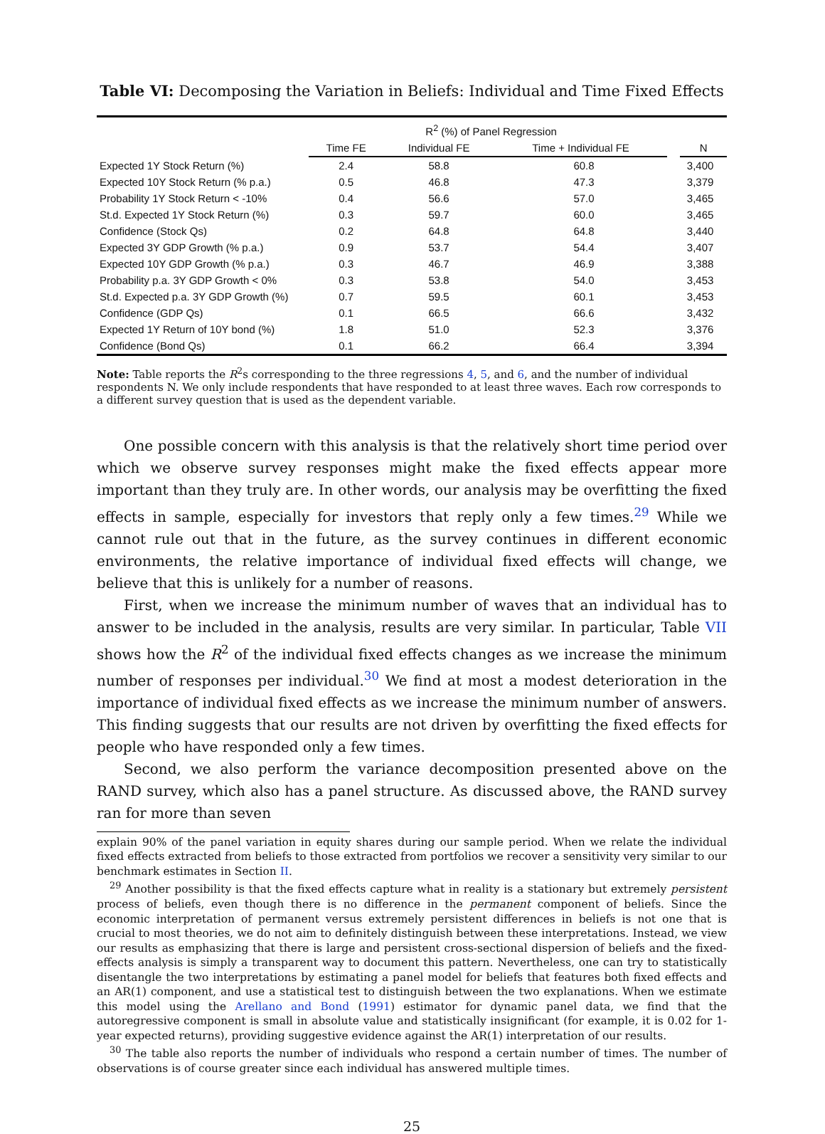Table VI: Decomposing the Variation in Beliefs: Individual and Time Fixed Effects
| | R<sup>2</sup> (%) of Panel Regression | | | |
| --- | --- | --- | --- | --- |
| | Time FE | Individual FE | Time + Individual FE | N |
| Expected 1Y Stock Return (%) | 2.4 | 58.8 | 60.8 | 3,400 |
| Expected 10Y Stock Return (% p.a.) | 0.5 | 46.8 | 47.3 | 3,379 |
| Probability 1Y Stock Return < -10% | 0.4 | 56.6 | 57.0 | 3,465 |
| St.d. Expected 1Y Stock Return (%) | 0.3 | 59.7 | 60.0 | 3,465 |
| Confidence (Stock Qs) | 0.2 | 64.8 | 64.8 | 3,440 |
| Expected 3Y GDP Growth (% p.a.) | 0.9 | 53.7 | 54.4 | 3,407 |
| Expected 10Y GDP Growth (% p.a.) | 0.3 | 46.7 | 46.9 | 3,388 |
| Probability p.a. 3Y GDP Growth < 0% | 0.3 | 53.8 | 54.0 | 3,453 |
| St.d. Expected p.a. 3Y GDP Growth (%) | 0.7 | 59.5 | 60.1 | 3,453 |
| Confidence (GDP Qs) | 0.1 | 66.5 | 66.6 | 3,432 |
| Expected 1Y Return of 10Y bond (%) | 1.8 | 51.0 | 52.3 | 3,376 |
| Confidence (Bond Qs) | 0.1 | 66.2 | 66.4 | 3,394 |
Note: Table reports the R<sup>2</sup>s corresponding to the three regressions 4, 5, and 6, and the number of individual respondents N. We only include respondents that have responded to at least three waves. Each row corresponds to a different survey question that is used as the dependent variable.
One possible concern with this analysis is that the relatively short time period over which we observe survey responses might make the fixed effects appear more important than they truly are. In other words, our analysis may be overfitting the fixed effects in sample, especially for investors that reply only a few times.<sup>29</sup> While we cannot rule out that in the future, as the survey continues in different economic environments, the relative importance of individual fixed effects will change, we believe that this is unlikely for a number of reasons.
First, when we increase the minimum number of waves that an individual has to answer to be included in the analysis, results are very similar. In particular, Table VII shows how the R<sup>2</sup> of the individual fixed effects changes as we increase the minimum number of responses per individual.<sup>30</sup> We find at most a modest deterioration in the importance of individual fixed effects as we increase the minimum number of answers. This finding suggests that our results are not driven by overfitting the fixed effects for people who have responded only a few times.
Second, we also perform the variance decomposition presented above on the RAND survey, which also has a panel structure. As discussed above, the RAND survey ran for more than seven
explain 90% of the panel variation in equity shares during our sample period. When we relate the individual fixed effects extracted from beliefs to those extracted from portfolios we recover a sensitivity very similar to our benchmark estimates in Section II.
<sup>29</sup> Another possibility is that the fixed effects capture what in reality is a stationary but extremely persistent process of beliefs, even though there is no difference in the permanent component of beliefs. Since the economic interpretation of permanent versus extremely persistent differences in beliefs is not one that is crucial to most theories, we do not aim to definitely distinguish between these interpretations. Instead, we view our results as emphasizing that there is large and persistent cross-sectional dispersion of beliefs and the fixed-effects analysis is simply a transparent way to document this pattern. Nevertheless, one can try to statistically disentangle the two interpretations by estimating a panel model for beliefs that features both fixed effects and an AR(1) component, and use a statistical test to distinguish between the two explanations. When we estimate this model using the Arellano and Bond (1991) estimator for dynamic panel data, we find that the autoregressive component is small in absolute value and statistically insignificant (for example, it is 0.02 for 1-year expected returns), providing suggestive evidence against the AR(1) interpretation of our results.
<sup>30</sup> The table also reports the number of individuals who respond a certain number of times. The number of observations is of course greater since each individual has answered multiple times.
25